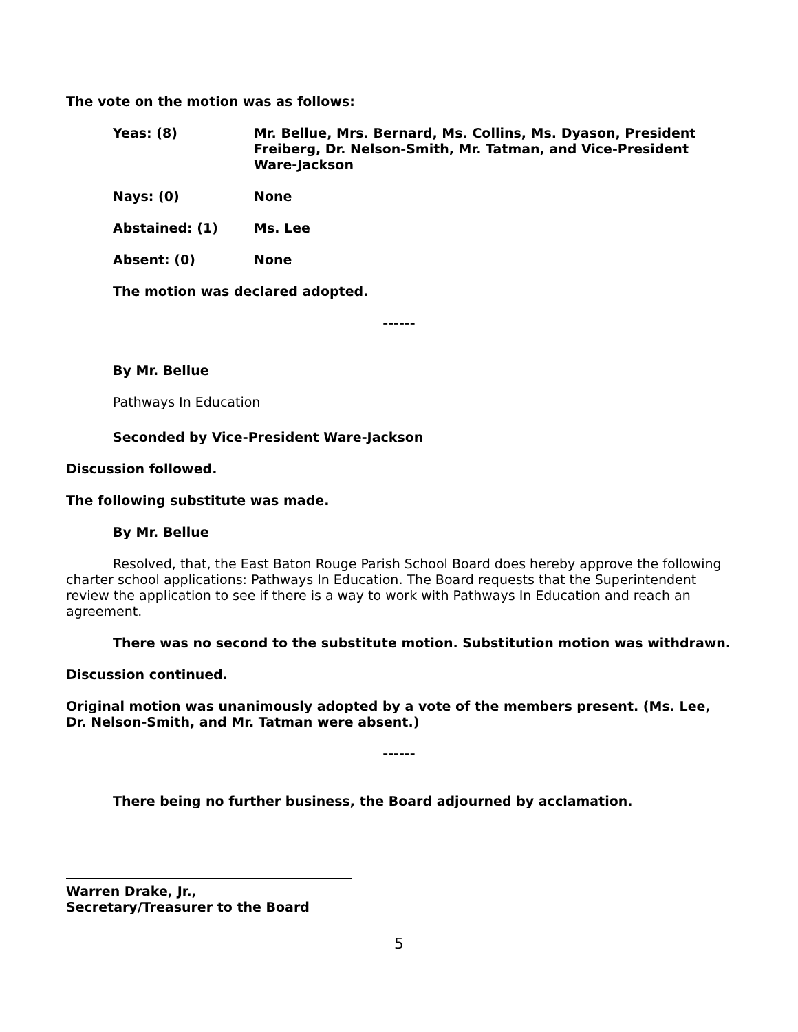The vote on the motion was as follows:
Yeas: (8) Mr. Bellue, Mrs. Bernard, Ms. Collins, Ms. Dyason, President Freiberg, Dr. Nelson-Smith, Mr. Tatman, and Vice-President Ware-Jackson
Nays: (0) None
Abstained: (1) Ms. Lee
Absent: (0) None
The motion was declared adopted.
------
By Mr. Bellue
Pathways In Education
Seconded by Vice-President Ware-Jackson
Discussion followed.
The following substitute was made.
By Mr. Bellue
Resolved, that, the East Baton Rouge Parish School Board does hereby approve the following charter school applications: Pathways In Education. The Board requests that the Superintendent review the application to see if there is a way to work with Pathways In Education and reach an agreement.
There was no second to the substitute motion. Substitution motion was withdrawn.
Discussion continued.
Original motion was unanimously adopted by a vote of the members present. (Ms. Lee, Dr. Nelson-Smith, and Mr. Tatman were absent.)
------
There being no further business, the Board adjourned by acclamation.
Warren Drake, Jr.,
Secretary/Treasurer to the Board
5